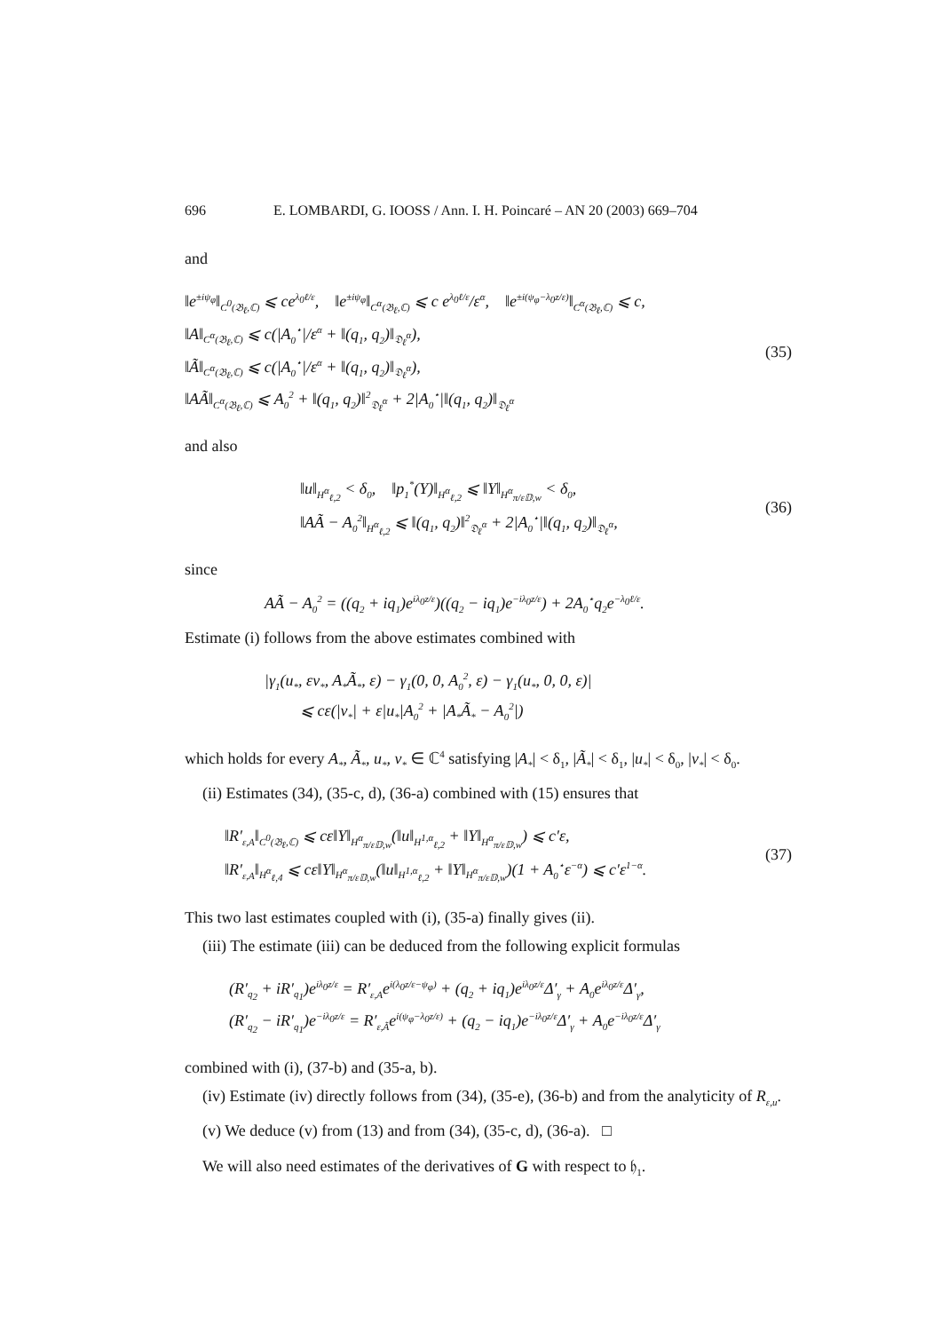696 E. LOMBARDI, G. IOOSS / Ann. I. H. Poincaré – AN 20 (2003) 669–704
and
‖e<sup>±iψ<sub>φ</sub></sup>‖<sub>C<sup>0</sup>(𝔅<sub>ℓ</sub>,ℂ)</sub> ⩽ ce<sup>λ<sub>0</sub>ℓ/ε</sup>, ‖e<sup>±iψ<sub>φ</sub></sup>‖<sub>C<sup>α</sup>(𝔅<sub>ℓ</sub>,ℂ)</sub> ⩽ c e<sup>λ<sub>0</sub>ℓ/ε</sup>/ε<sup>α</sup>, ‖e<sup>±i(ψ<sub>φ</sub>−λ<sub>0</sub>z/ε)</sup>‖<sub>C<sup>α</sup>(𝔅<sub>ℓ</sub>,ℂ)</sub> ⩽ c,
‖A‖<sub>C<sup>α</sup>(𝔅<sub>ℓ</sub>,ℂ)</sub> ⩽ c(|A<sub>0</sub><sup>⋆</sup>|/ε<sup>α</sup> + ‖(q<sub>1</sub>, q<sub>2</sub>)‖<sub>𝔇<sub>ℓ</sub><sup>α</sup></sub>),
‖Ã‖<sub>C<sup>α</sup>(𝔅<sub>ℓ</sub>,ℂ)</sub> ⩽ c(|A<sub>0</sub><sup>⋆</sup>|/ε<sup>α</sup> + ‖(q<sub>1</sub>, q<sub>2</sub>)‖<sub>𝔇<sub>ℓ</sub><sup>α</sup></sub>),
‖AÃ‖<sub>C<sup>α</sup>(𝔅<sub>ℓ</sub>,ℂ)</sub> ⩽ A<sub>0</sub><sup>2</sup> + ‖(q<sub>1</sub>, q<sub>2</sub>)‖<sup>2</sup><sub>𝔇<sub>ℓ</sub><sup>α</sup></sub> + 2|A<sub>0</sub><sup>⋆</sup>|‖(q<sub>1</sub>, q<sub>2</sub>)‖<sub>𝔇<sub>ℓ</sub><sup>α</sup></sub>
(35)
and also
‖u‖<sub>H<sup>α</sup><sub>ℓ,2</sub></sub> < δ<sub>0</sub>, ‖p<sub>1</sub><sup>*</sup>(Y)‖<sub>H<sup>α</sup><sub>ℓ,2</sub></sub> ⩽ ‖Y‖<sub>H<sup>α</sup><sub>π/ε𝔻,w</sub></sub> < δ<sub>0</sub>,
‖AÃ − A<sub>0</sub><sup>2</sup>‖<sub>H<sup>α</sup><sub>ℓ,2</sub></sub> ⩽ ‖(q<sub>1</sub>, q<sub>2</sub>)‖<sup>2</sup><sub>𝔇<sub>ℓ</sub><sup>α</sup></sub> + 2|A<sub>0</sub><sup>⋆</sup>|‖(q<sub>1</sub>, q<sub>2</sub>)‖<sub>𝔇<sub>ℓ</sub><sup>α</sup></sub>,
(36)
since
AÃ − A<sub>0</sub><sup>2</sup> = ((q<sub>2</sub> + iq<sub>1</sub>)e<sup>iλ<sub>0</sub>z/ε</sup>)((q<sub>2</sub> − iq<sub>1</sub>)e<sup>−iλ<sub>0</sub>z/ε</sup>) + 2A<sub>0</sub><sup>⋆</sup>q<sub>2</sub>e<sup>−λ<sub>0</sub>ℓ/ε</sup>.
Estimate (i) follows from the above estimates combined with
|γ<sub>1</sub>(u<sub>*</sub>, εv<sub>*</sub>, A<sub>*</sub>Ã<sub>*</sub>, ε) − γ<sub>1</sub>(0, 0, A<sub>0</sub><sup>2</sup>, ε) − γ<sub>1</sub>(u<sub>*</sub>, 0, 0, ε)|
⩽ cε(|v<sub>*</sub>| + ε|u<sub>*</sub>|A<sub>0</sub><sup>2</sup> + |A<sub>*</sub>Ã<sub>*</sub> − A<sub>0</sub><sup>2</sup>|)
which holds for every A<sub>*</sub>, Ã<sub>*</sub>, u<sub>*</sub>, v<sub>*</sub> ∈ ℂ<sup>4</sup> satisfying |A<sub>*</sub>| < δ<sub>1</sub>, |Ã<sub>*</sub>| < δ<sub>1</sub>, |u<sub>*</sub>| < δ<sub>0</sub>, |v<sub>*</sub>| < δ<sub>0</sub>.
(ii) Estimates (34), (35-c, d), (36-a) combined with (15) ensures that
‖R′<sub>ε,A</sub>‖<sub>C<sup>0</sup>(𝔅<sub>ℓ</sub>,ℂ)</sub> ⩽ cε‖Y‖<sub>H<sup>α</sup><sub>π/ε𝔻,w</sub></sub>(‖u‖<sub>H<sup>1,α</sup><sub>ℓ,2</sub></sub> + ‖Y‖<sub>H<sup>α</sup><sub>π/ε𝔻,w</sub></sub>) ⩽ c′ε,
‖R′<sub>ε,A</sub>‖<sub>H<sup>α</sup><sub>ℓ,4</sub></sub> ⩽ cε‖Y‖<sub>H<sup>α</sup><sub>π/ε𝔻,w</sub></sub>(‖u‖<sub>H<sup>1,α</sup><sub>ℓ,2</sub></sub> + ‖Y‖<sub>H<sup>α</sup><sub>π/ε𝔻,w</sub></sub>)(1 + A<sub>0</sub><sup>⋆</sup>ε<sup>−α</sup>) ⩽ c′ε<sup>1−α</sup>.
(37)
This two last estimates coupled with (i), (35-a) finally gives (ii).
(iii) The estimate (iii) can be deduced from the following explicit formulas
(R′<sub>q<sub>2</sub></sub> + iR′<sub>q<sub>1</sub></sub>)e<sup>iλ<sub>0</sub>z/ε</sup> = R′<sub>ε,A</sub>e<sup>i(λ<sub>0</sub>z/ε−ψ<sub>φ</sub>)</sup> + (q<sub>2</sub> + iq<sub>1</sub>)e<sup>iλ<sub>0</sub>z/ε</sup>Δ′<sub>γ</sub> + A<sub>0</sub>e<sup>iλ<sub>0</sub>z/ε</sup>Δ′<sub>γ</sub>,
(R′<sub>q<sub>2</sub></sub> − iR′<sub>q<sub>1</sub></sub>)e<sup>−iλ<sub>0</sub>z/ε</sup> = R′<sub>ε,Ã</sub>e<sup>i(ψ<sub>φ</sub>−λ<sub>0</sub>z/ε)</sup> + (q<sub>2</sub> − iq<sub>1</sub>)e<sup>−iλ<sub>0</sub>z/ε</sup>Δ′<sub>γ</sub> + A<sub>0</sub>e<sup>−iλ<sub>0</sub>z/ε</sup>Δ′<sub>γ</sub>
combined with (i), (37-b) and (35-a, b).
(iv) Estimate (iv) directly follows from (34), (35-e), (36-b) and from the analyticity of R<sub>ε,u</sub>.
(v) We deduce (v) from (13) and from (34), (35-c, d), (36-a). □
We will also need estimates of the derivatives of G with respect to 𝔥<sub>1</sub>.